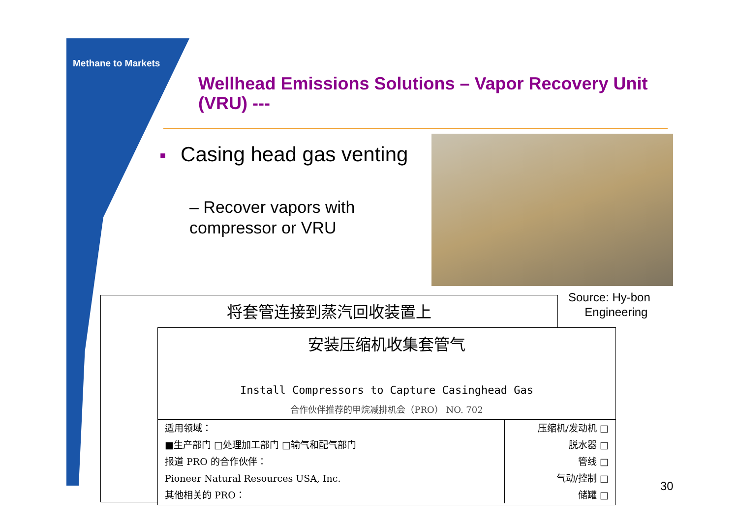Methane to Markets
Wellhead Emissions Solutions – Vapor Recovery Unit (VRU) ---
■ Casing head gas venting
– Recover vapors with
compressor or VRU
Source: Hy-bon
Engineering
将套管连接到蒸汽回收装置上
安装压缩机收集套管气
Install Compressors to Capture Casinghead Gas
合作伙伴推荐的甲烷减排机会（PRO） NO. 702
适用领域：
■生产部门 □处理加工部门 □输气和配气部门
报道 PRO 的合作伙伴：
Pioneer Natural Resources USA, Inc.
其他相关的 PRO：
压缩机/发动机 □
脱水器 □
管线 □
气动/控制 □
储罐 □
30